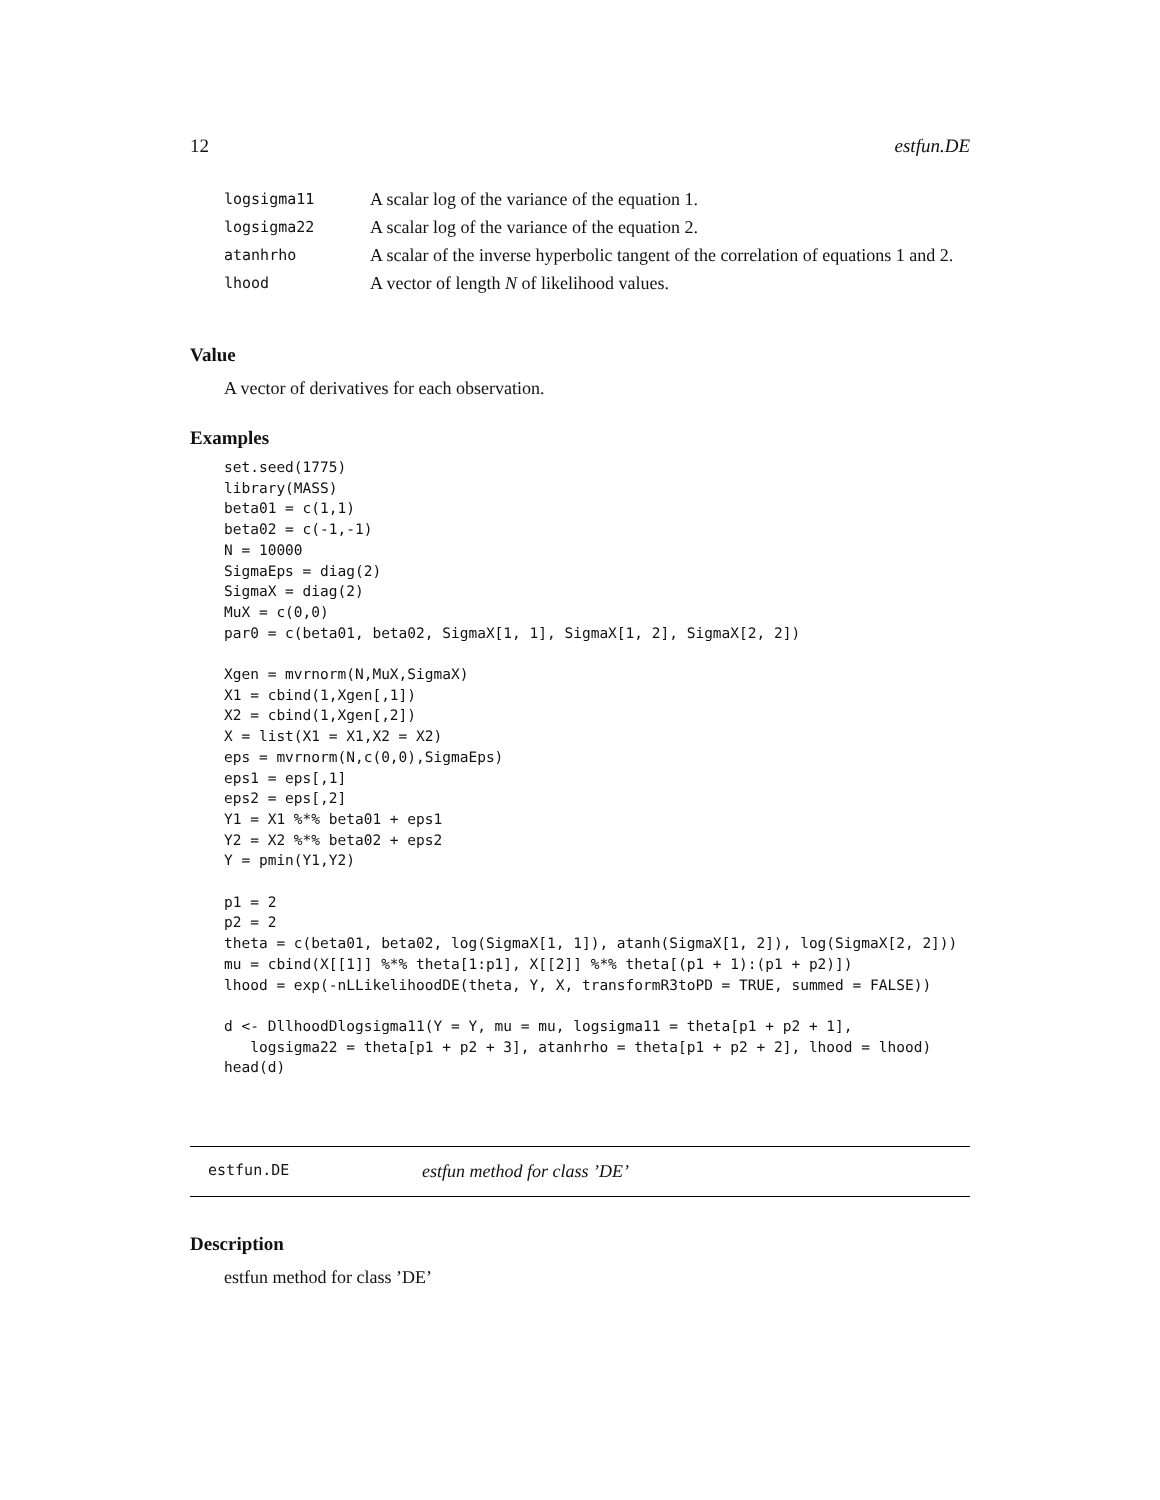12 estfun.DE
| logsigma11 | A scalar log of the variance of the equation 1. |
| logsigma22 | A scalar log of the variance of the equation 2. |
| atanhrho | A scalar of the inverse hyperbolic tangent of the correlation of equations 1 and 2. |
| lhood | A vector of length N of likelihood values. |
Value
A vector of derivatives for each observation.
Examples
set.seed(1775)
library(MASS)
beta01 = c(1,1)
beta02 = c(-1,-1)
N = 10000
SigmaEps = diag(2)
SigmaX = diag(2)
MuX = c(0,0)
par0 = c(beta01, beta02, SigmaX[1, 1], SigmaX[1, 2], SigmaX[2, 2])

Xgen = mvrnorm(N,MuX,SigmaX)
X1 = cbind(1,Xgen[,1])
X2 = cbind(1,Xgen[,2])
X = list(X1 = X1,X2 = X2)
eps = mvrnorm(N,c(0,0),SigmaEps)
eps1 = eps[,1]
eps2 = eps[,2]
Y1 = X1 %*% beta01 + eps1
Y2 = X2 %*% beta02 + eps2
Y = pmin(Y1,Y2)

p1 = 2
p2 = 2
theta = c(beta01, beta02, log(SigmaX[1, 1]), atanh(SigmaX[1, 2]), log(SigmaX[2, 2]))
mu = cbind(X[[1]] %*% theta[1:p1], X[[2]] %*% theta[(p1 + 1):(p1 + p2)])
lhood = exp(-nLLikelihoodDE(theta, Y, X, transformR3toPD = TRUE, summed = FALSE))

d <- DllhoodDlogsigma11(Y = Y, mu = mu, logsigma11 = theta[p1 + p2 + 1],
   logsigma22 = theta[p1 + p2 + 3], atanhrho = theta[p1 + p2 + 2], lhood = lhood)
head(d)
estfun.DE estfun method for class ’DE’
Description
estfun method for class ’DE’